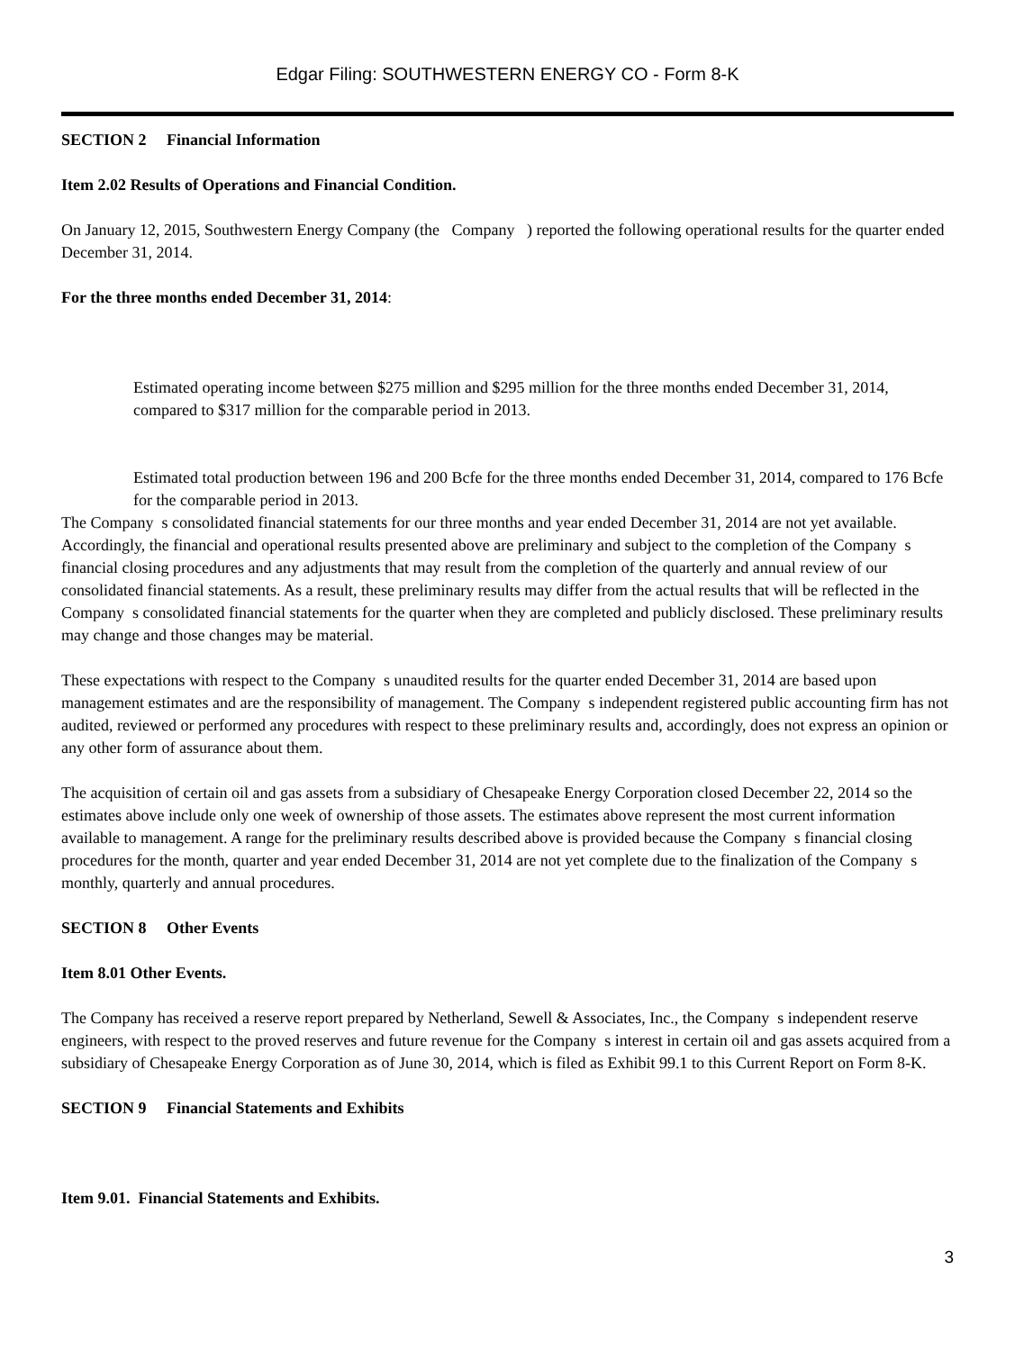Edgar Filing: SOUTHWESTERN ENERGY CO - Form 8-K
SECTION 2 Financial Information
Item 2.02 Results of Operations and Financial Condition.
On January 12, 2015, Southwestern Energy Company (the Company ) reported the following operational results for the quarter ended December 31, 2014.
For the three months ended December 31, 2014:
Estimated operating income between $275 million and $295 million for the three months ended December 31, 2014, compared to $317 million for the comparable period in 2013.
Estimated total production between 196 and 200 Bcfe for the three months ended December 31, 2014, compared to 176 Bcfe for the comparable period in 2013.
The Company s consolidated financial statements for our three months and year ended December 31, 2014 are not yet available. Accordingly, the financial and operational results presented above are preliminary and subject to the completion of the Company s financial closing procedures and any adjustments that may result from the completion of the quarterly and annual review of our consolidated financial statements. As a result, these preliminary results may differ from the actual results that will be reflected in the Company s consolidated financial statements for the quarter when they are completed and publicly disclosed. These preliminary results may change and those changes may be material.
These expectations with respect to the Company s unaudited results for the quarter ended December 31, 2014 are based upon management estimates and are the responsibility of management. The Company s independent registered public accounting firm has not audited, reviewed or performed any procedures with respect to these preliminary results and, accordingly, does not express an opinion or any other form of assurance about them.
The acquisition of certain oil and gas assets from a subsidiary of Chesapeake Energy Corporation closed December 22, 2014 so the estimates above include only one week of ownership of those assets. The estimates above represent the most current information available to management. A range for the preliminary results described above is provided because the Company s financial closing procedures for the month, quarter and year ended December 31, 2014 are not yet complete due to the finalization of the Company s monthly, quarterly and annual procedures.
SECTION 8 Other Events
Item 8.01 Other Events.
The Company has received a reserve report prepared by Netherland, Sewell & Associates, Inc., the Company s independent reserve engineers, with respect to the proved reserves and future revenue for the Company s interest in certain oil and gas assets acquired from a subsidiary of Chesapeake Energy Corporation as of June 30, 2014, which is filed as Exhibit 99.1 to this Current Report on Form 8-K.
SECTION 9 Financial Statements and Exhibits
Item 9.01. Financial Statements and Exhibits.
3